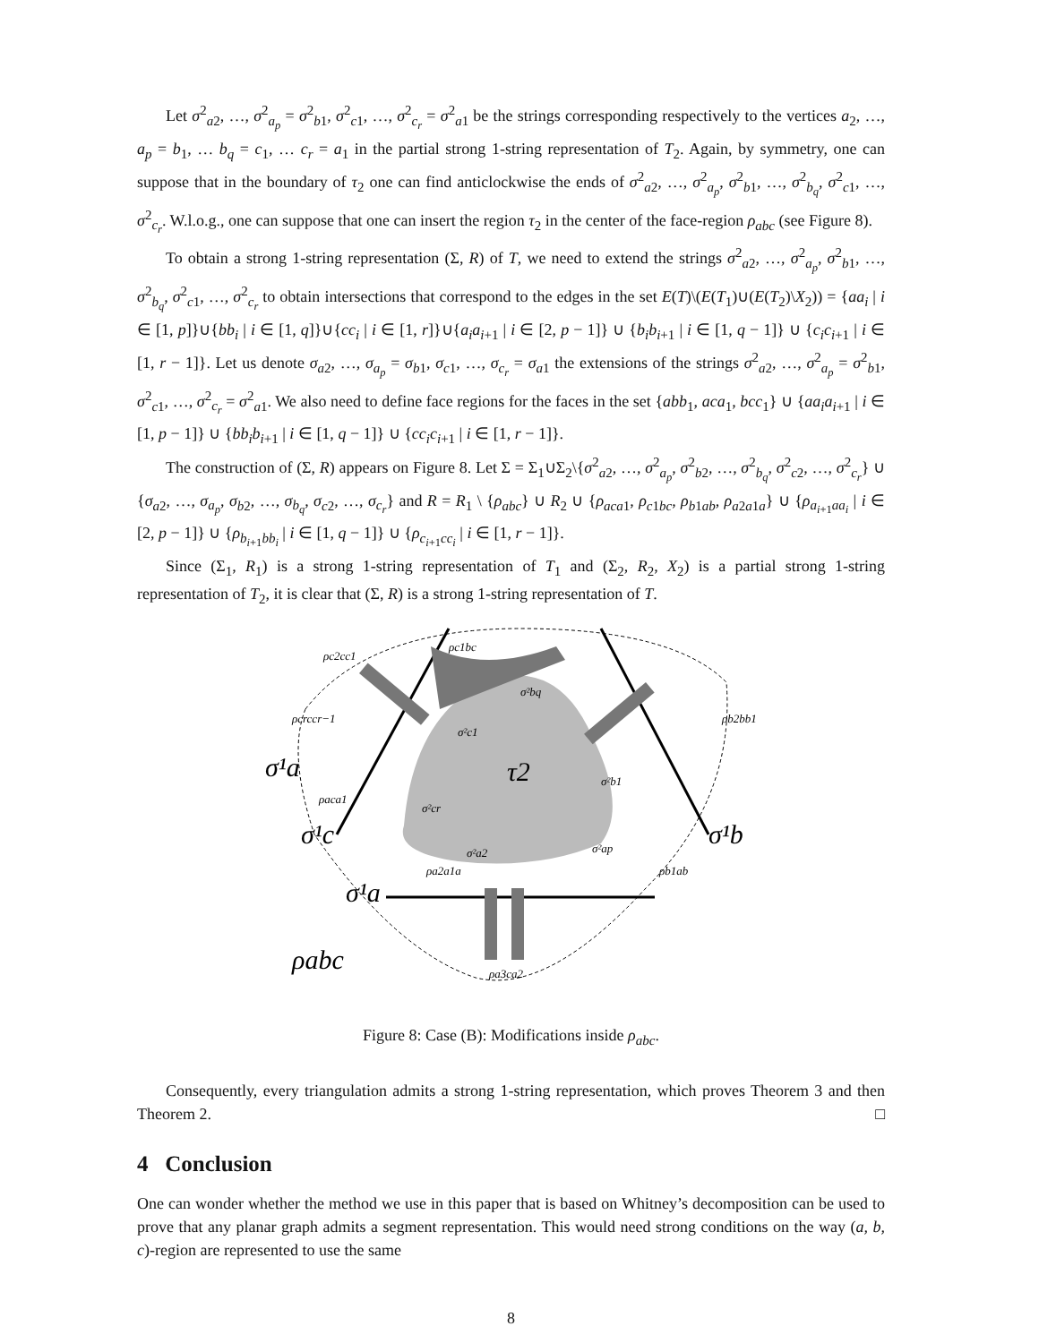Let σ<sup>2</sup><sub>a2</sub>, …, σ<sup>2</sup><sub>a<sub>p</sub></sub> = σ<sup>2</sup><sub>b1</sub>, σ<sup>2</sup><sub>c1</sub>, …, σ<sup>2</sup><sub>c<sub>r</sub></sub> = σ<sup>2</sup><sub>a1</sub> be the strings corresponding respectively to the vertices a<sub>2</sub>, …, a<sub>p</sub> = b<sub>1</sub>, … b<sub>q</sub> = c<sub>1</sub>, … c<sub>r</sub> = a<sub>1</sub> in the partial strong 1-string representation of T<sub>2</sub>. Again, by symmetry, one can suppose that in the boundary of τ<sub>2</sub> one can find anticlockwise the ends of σ<sup>2</sup><sub>a2</sub>, …, σ<sup>2</sup><sub>a<sub>p</sub></sub>, σ<sup>2</sup><sub>b1</sub>, …, σ<sup>2</sup><sub>b<sub>q</sub></sub>, σ<sup>2</sup><sub>c1</sub>, …, σ<sup>2</sup><sub>c<sub>r</sub></sub>. W.l.o.g., one can suppose that one can insert the region τ<sub>2</sub> in the center of the face-region ρ<sub>abc</sub> (see Figure 8).
To obtain a strong 1-string representation (Σ, R) of T, we need to extend the strings σ<sup>2</sup><sub>a2</sub>, …, σ<sup>2</sup><sub>a<sub>p</sub></sub>, σ<sup>2</sup><sub>b1</sub>, …, σ<sup>2</sup><sub>b<sub>q</sub></sub>, σ<sup>2</sup><sub>c1</sub>, …, σ<sup>2</sup><sub>c<sub>r</sub></sub> to obtain intersections that correspond to the edges in the set E(T)\(E(T<sub>1</sub>)∪(E(T<sub>2</sub>)\X<sub>2</sub>)) = {aa<sub>i</sub> | i ∈ [1, p]}∪{bb<sub>i</sub> | i ∈ [1, q]}∪{cc<sub>i</sub> | i ∈ [1, r]}∪{a<sub>i</sub>a<sub>i+1</sub> | i ∈ [2, p − 1]} ∪ {b<sub>i</sub>b<sub>i+1</sub> | i ∈ [1, q − 1]} ∪ {c<sub>i</sub>c<sub>i+1</sub> | i ∈ [1, r − 1]}. Let us denote σ<sub>a2</sub>, …, σ<sub>a<sub>p</sub></sub> = σ<sub>b1</sub>, σ<sub>c1</sub>, …, σ<sub>c<sub>r</sub></sub> = σ<sub>a1</sub> the extensions of the strings σ<sup>2</sup><sub>a2</sub>, …, σ<sup>2</sup><sub>a<sub>p</sub></sub> = σ<sup>2</sup><sub>b1</sub>, σ<sup>2</sup><sub>c1</sub>, …, σ<sup>2</sup><sub>c<sub>r</sub></sub> = σ<sup>2</sup><sub>a1</sub>. We also need to define face regions for the faces in the set {abb<sub>1</sub>, aca<sub>1</sub>, bcc<sub>1</sub>} ∪ {aa<sub>i</sub>a<sub>i+1</sub> | i ∈ [1, p − 1]} ∪ {bb<sub>i</sub>b<sub>i+1</sub> | i ∈ [1, q − 1]} ∪ {cc<sub>i</sub>c<sub>i+1</sub> | i ∈ [1, r − 1]}.
The construction of (Σ, R) appears on Figure 8. Let Σ = Σ<sub>1</sub>∪Σ<sub>2</sub>\{σ<sup>2</sup><sub>a2</sub>, …, σ<sup>2</sup><sub>a<sub>p</sub></sub>, σ<sup>2</sup><sub>b2</sub>, …, σ<sup>2</sup><sub>b<sub>q</sub></sub>, σ<sup>2</sup><sub>c2</sub>, …, σ<sup>2</sup><sub>c<sub>r</sub></sub>} ∪ {σ<sub>a2</sub>, …, σ<sub>a<sub>p</sub></sub>, σ<sub>b2</sub>, …, σ<sub>b<sub>q</sub></sub>, σ<sub>c2</sub>, …, σ<sub>c<sub>r</sub></sub>} and R = R<sub>1</sub> \ {ρ<sub>abc</sub>} ∪ R<sub>2</sub> ∪ {ρ<sub>aca1</sub>, ρ<sub>c1bc</sub>, ρ<sub>b1ab</sub>, ρ<sub>a2a1a</sub>} ∪ {ρ<sub>a<sub>i+1</sub>aa<sub>i</sub></sub> | i ∈ [2, p − 1]} ∪ {ρ<sub>b<sub>i+1</sub>bb<sub>i</sub></sub> | i ∈ [1, q − 1]} ∪ {ρ<sub>c<sub>i+1</sub>cc<sub>i</sub></sub> | i ∈ [1, r − 1]}.
Since (Σ<sub>1</sub>, R<sub>1</sub>) is a strong 1-string representation of T<sub>1</sub> and (Σ<sub>2</sub>, R<sub>2</sub>, X<sub>2</sub>) is a partial strong 1-string representation of T<sub>2</sub>, it is clear that (Σ, R) is a strong 1-string representation of T.
ρc1bc
ρc2cc1
σ²bq
ρcrccr−1
ρb2bb1
σ²c1
σ¹a
τ2
σ²b1
ρaca1
σ²cr
σ¹c
σ¹b
σ²a2
σ²ap
ρa2a1a
ρb1ab
σ¹a
ρabc
ρa3ca2
Figure 8: Case (B): Modifications inside ρ<sub>abc</sub>.
Consequently, every triangulation admits a strong 1-string representation, which proves Theorem 3 and then Theorem 2. □
4 Conclusion
One can wonder whether the method we use in this paper that is based on Whitney’s decomposition can be used to prove that any planar graph admits a segment representation. This would need strong conditions on the way (a, b, c)-region are represented to use the same
8